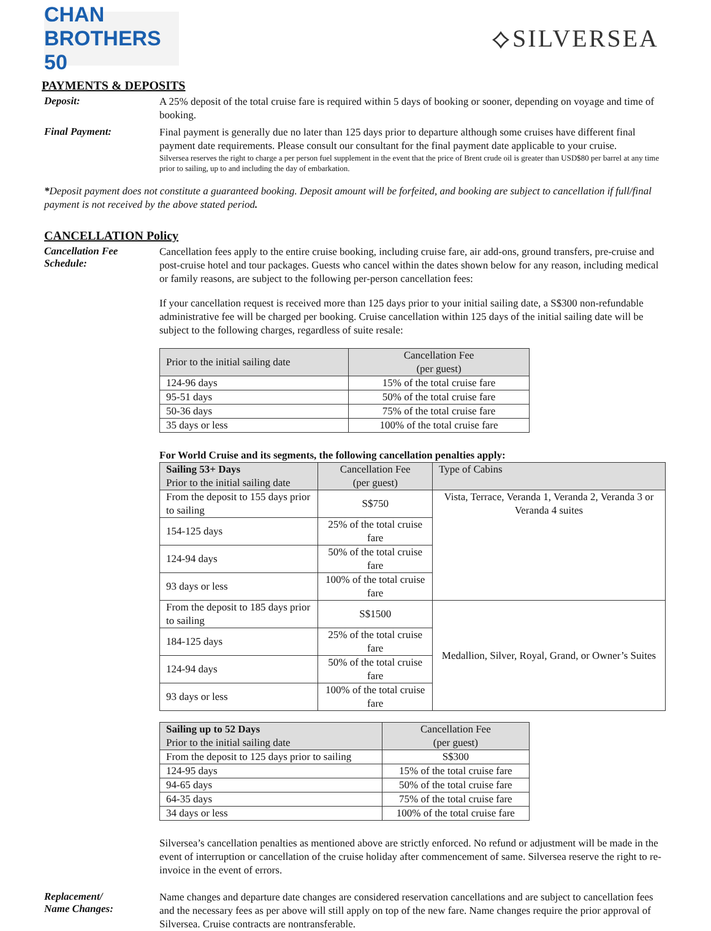CHAN BROTHERS 50
⟡SILVERSEA
PAYMENTS & DEPOSITS
Deposit:
A 25% deposit of the total cruise fare is required within 5 days of booking or sooner, depending on voyage and time of booking.
Final Payment:
Final payment is generally due no later than 125 days prior to departure although some cruises have different final payment date requirements. Please consult our consultant for the final payment date applicable to your cruise.
Silversea reserves the right to charge a per person fuel supplement in the event that the price of Brent crude oil is greater than USD$80 per barrel at any time prior to sailing, up to and including the day of embarkation.
*Deposit payment does not constitute a guaranteed booking. Deposit amount will be forfeited, and booking are subject to cancellation if full/final payment is not received by the above stated period.
CANCELLATION Policy
Cancellation Fee Schedule:
Cancellation fees apply to the entire cruise booking, including cruise fare, air add-ons, ground transfers, pre-cruise and post-cruise hotel and tour packages. Guests who cancel within the dates shown below for any reason, including medical or family reasons, are subject to the following per-person cancellation fees:
If your cancellation request is received more than 125 days prior to your initial sailing date, a S$300 non-refundable administrative fee will be charged per booking. Cruise cancellation within 125 days of the initial sailing date will be subject to the following charges, regardless of suite resale:
| Prior to the initial sailing date | Cancellation Fee (per guest) |
| 124-96 days | 15% of the total cruise fare |
| 95-51 days | 50% of the total cruise fare |
| 50-36 days | 75% of the total cruise fare |
| 35 days or less | 100% of the total cruise fare |
For World Cruise and its segments, the following cancellation penalties apply:
| Sailing 53+ Days Prior to the initial sailing date | Cancellation Fee (per guest) | Type of Cabins |
| From the deposit to 155 days prior to sailing | S$750 | Vista, Terrace, Veranda 1, Veranda 2, Veranda 3 or Veranda 4 suites |
| 154-125 days | 25% of the total cruise fare | |
| 124-94 days | 50% of the total cruise fare | |
| 93 days or less | 100% of the total cruise fare | |
| From the deposit to 185 days prior to sailing | S$1500 | Medallion, Silver, Royal, Grand, or Owner’s Suites |
| 184-125 days | 25% of the total cruise fare | |
| 124-94 days | 50% of the total cruise fare | |
| 93 days or less | 100% of the total cruise fare | |
| Sailing up to 52 Days Prior to the initial sailing date | Cancellation Fee (per guest) |
| From the deposit to 125 days prior to sailing | S$300 |
| 124-95 days | 15% of the total cruise fare |
| 94-65 days | 50% of the total cruise fare |
| 64-35 days | 75% of the total cruise fare |
| 34 days or less | 100% of the total cruise fare |
Silversea’s cancellation penalties as mentioned above are strictly enforced. No refund or adjustment will be made in the event of interruption or cancellation of the cruise holiday after commencement of same. Silversea reserve the right to re-invoice in the event of errors.
Replacement/
Name Changes:
Name changes and departure date changes are considered reservation cancellations and are subject to cancellation fees and the necessary fees as per above will still apply on top of the new fare. Name changes require the prior approval of Silversea. Cruise contracts are nontransferable.